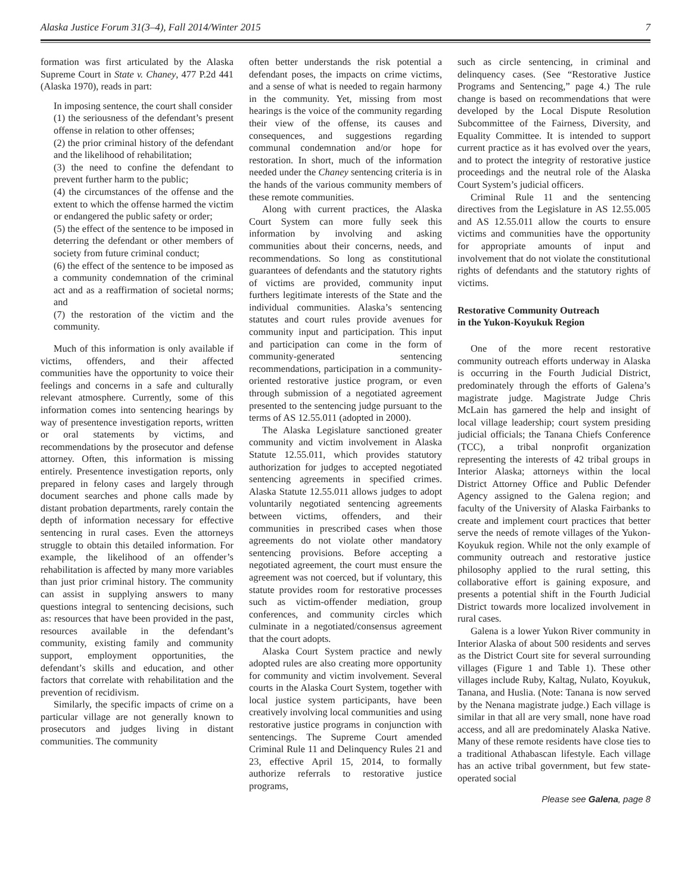Alaska Justice Forum 31(3–4), Fall 2014/Winter 2015 7
formation was first articulated by the Alaska Supreme Court in State v. Chaney, 477 P.2d 441 (Alaska 1970), reads in part:
In imposing sentence, the court shall consider
(1) the seriousness of the defendant’s present offense in relation to other offenses;
(2) the prior criminal history of the defendant and the likelihood of rehabilitation;
(3) the need to confine the defendant to prevent further harm to the public;
(4) the circumstances of the offense and the extent to which the offense harmed the victim or endangered the public safety or order;
(5) the effect of the sentence to be imposed in deterring the defendant or other members of society from future criminal conduct;
(6) the effect of the sentence to be imposed as a community condemnation of the criminal act and as a reaffirmation of societal norms; and
(7) the restoration of the victim and the community.
Much of this information is only available if victims, offenders, and their affected communities have the opportunity to voice their feelings and concerns in a safe and culturally relevant atmosphere. Currently, some of this information comes into sentencing hearings by way of presentence investigation reports, written or oral statements by victims, and recommendations by the prosecutor and defense attorney. Often, this information is missing entirely. Presentence investigation reports, only prepared in felony cases and largely through document searches and phone calls made by distant probation departments, rarely contain the depth of information necessary for effective sentencing in rural cases. Even the attorneys struggle to obtain this detailed information. For example, the likelihood of an offender’s rehabilitation is affected by many more variables than just prior criminal history. The community can assist in supplying answers to many questions integral to sentencing decisions, such as: resources that have been provided in the past, resources available in the defendant’s community, existing family and community support, employment opportunities, the defendant’s skills and education, and other factors that correlate with rehabilitation and the prevention of recidivism.
Similarly, the specific impacts of crime on a particular village are not generally known to prosecutors and judges living in distant communities. The community
often better understands the risk potential a defendant poses, the impacts on crime victims, and a sense of what is needed to regain harmony in the community. Yet, missing from most hearings is the voice of the community regarding their view of the offense, its causes and consequences, and suggestions regarding communal condemnation and/or hope for restoration. In short, much of the information needed under the Chaney sentencing criteria is in the hands of the various community members of these remote communities.
Along with current practices, the Alaska Court System can more fully seek this information by involving and asking communities about their concerns, needs, and recommendations. So long as constitutional guarantees of defendants and the statutory rights of victims are provided, community input furthers legitimate interests of the State and the individual communities. Alaska’s sentencing statutes and court rules provide avenues for community input and participation. This input and participation can come in the form of community-generated sentencing recommendations, participation in a community-oriented restorative justice program, or even through submission of a negotiated agreement presented to the sentencing judge pursuant to the terms of AS 12.55.011 (adopted in 2000).
The Alaska Legislature sanctioned greater community and victim involvement in Alaska Statute 12.55.011, which provides statutory authorization for judges to accepted negotiated sentencing agreements in specified crimes. Alaska Statute 12.55.011 allows judges to adopt voluntarily negotiated sentencing agreements between victims, offenders, and their communities in prescribed cases when those agreements do not violate other mandatory sentencing provisions. Before accepting a negotiated agreement, the court must ensure the agreement was not coerced, but if voluntary, this statute provides room for restorative processes such as victim-offender mediation, group conferences, and community circles which culminate in a negotiated/consensus agreement that the court adopts.
Alaska Court System practice and newly adopted rules are also creating more opportunity for community and victim involvement. Several courts in the Alaska Court System, together with local justice system participants, have been creatively involving local communities and using restorative justice programs in conjunction with sentencings. The Supreme Court amended Criminal Rule 11 and Delinquency Rules 21 and 23, effective April 15, 2014, to formally authorize referrals to restorative justice programs,
such as circle sentencing, in criminal and delinquency cases. (See “Restorative Justice Programs and Sentencing,” page 4.) The rule change is based on recommendations that were developed by the Local Dispute Resolution Subcommittee of the Fairness, Diversity, and Equality Committee. It is intended to support current practice as it has evolved over the years, and to protect the integrity of restorative justice proceedings and the neutral role of the Alaska Court System’s judicial officers.
Criminal Rule 11 and the sentencing directives from the Legislature in AS 12.55.005 and AS 12.55.011 allow the courts to ensure victims and communities have the opportunity for appropriate amounts of input and involvement that do not violate the constitutional rights of defendants and the statutory rights of victims.
Restorative Community Outreach
in the Yukon-Koyukuk Region
One of the more recent restorative community outreach efforts underway in Alaska is occurring in the Fourth Judicial District, predominately through the efforts of Galena’s magistrate judge. Magistrate Judge Chris McLain has garnered the help and insight of local village leadership; court system presiding judicial officials; the Tanana Chiefs Conference (TCC), a tribal nonprofit organization representing the interests of 42 tribal groups in Interior Alaska; attorneys within the local District Attorney Office and Public Defender Agency assigned to the Galena region; and faculty of the University of Alaska Fairbanks to create and implement court practices that better serve the needs of remote villages of the Yukon-Koyukuk region. While not the only example of community outreach and restorative justice philosophy applied to the rural setting, this collaborative effort is gaining exposure, and presents a potential shift in the Fourth Judicial District towards more localized involvement in rural cases.
Galena is a lower Yukon River community in Interior Alaska of about 500 residents and serves as the District Court site for several surrounding villages (Figure 1 and Table 1). These other villages include Ruby, Kaltag, Nulato, Koyukuk, Tanana, and Huslia. (Note: Tanana is now served by the Nenana magistrate judge.) Each village is similar in that all are very small, none have road access, and all are predominately Alaska Native. Many of these remote residents have close ties to a traditional Athabascan lifestyle. Each village has an active tribal government, but few state-operated social
Please see Galena, page 8